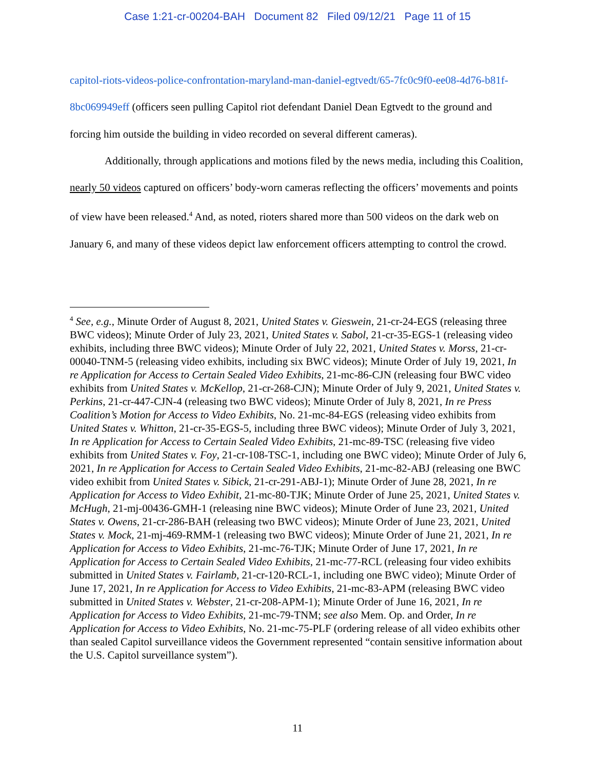Case 1:21-cr-00204-BAH Document 82 Filed 09/12/21 Page 11 of 15
capitol-riots-videos-police-confrontation-maryland-man-daniel-egtvedt/65-7fc0c9f0-ee08-4d76-b81f-8bc069949eff (officers seen pulling Capitol riot defendant Daniel Dean Egtvedt to the ground and forcing him outside the building in video recorded on several different cameras).
Additionally, through applications and motions filed by the news media, including this Coalition, nearly 50 videos captured on officers’ body-worn cameras reflecting the officers’ movements and points of view have been released.<sup>4</sup> And, as noted, rioters shared more than 500 videos on the dark web on January 6, and many of these videos depict law enforcement officers attempting to control the crowd.
<sup>4</sup> See, e.g., Minute Order of August 8, 2021, United States v. Gieswein, 21-cr-24-EGS (releasing three BWC videos); Minute Order of July 23, 2021, United States v. Sabol, 21-cr-35-EGS-1 (releasing video exhibits, including three BWC videos); Minute Order of July 22, 2021, United States v. Morss, 21-cr-00040-TNM-5 (releasing video exhibits, including six BWC videos); Minute Order of July 19, 2021, In re Application for Access to Certain Sealed Video Exhibits, 21-mc-86-CJN (releasing four BWC video exhibits from United States v. McKellop, 21-cr-268-CJN); Minute Order of July 9, 2021, United States v. Perkins, 21-cr-447-CJN-4 (releasing two BWC videos); Minute Order of July 8, 2021, In re Press Coalition’s Motion for Access to Video Exhibits, No. 21-mc-84-EGS (releasing video exhibits from United States v. Whitton, 21-cr-35-EGS-5, including three BWC videos); Minute Order of July 3, 2021, In re Application for Access to Certain Sealed Video Exhibits, 21-mc-89-TSC (releasing five video exhibits from United States v. Foy, 21-cr-108-TSC-1, including one BWC video); Minute Order of July 6, 2021, In re Application for Access to Certain Sealed Video Exhibits, 21-mc-82-ABJ (releasing one BWC video exhibit from United States v. Sibick, 21-cr-291-ABJ-1); Minute Order of June 28, 2021, In re Application for Access to Video Exhibit, 21-mc-80-TJK; Minute Order of June 25, 2021, United States v. McHugh, 21-mj-00436-GMH-1 (releasing nine BWC videos); Minute Order of June 23, 2021, United States v. Owens, 21-cr-286-BAH (releasing two BWC videos); Minute Order of June 23, 2021, United States v. Mock, 21-mj-469-RMM-1 (releasing two BWC videos); Minute Order of June 21, 2021, In re Application for Access to Video Exhibits, 21-mc-76-TJK; Minute Order of June 17, 2021, In re Application for Access to Certain Sealed Video Exhibits, 21-mc-77-RCL (releasing four video exhibits submitted in United States v. Fairlamb, 21-cr-120-RCL-1, including one BWC video); Minute Order of June 17, 2021, In re Application for Access to Video Exhibits, 21-mc-83-APM (releasing BWC video submitted in United States v. Webster, 21-cr-208-APM-1); Minute Order of June 16, 2021, In re Application for Access to Video Exhibits, 21-mc-79-TNM; see also Mem. Op. and Order, In re Application for Access to Video Exhibits, No. 21-mc-75-PLF (ordering release of all video exhibits other than sealed Capitol surveillance videos the Government represented “contain sensitive information about the U.S. Capitol surveillance system”).
11